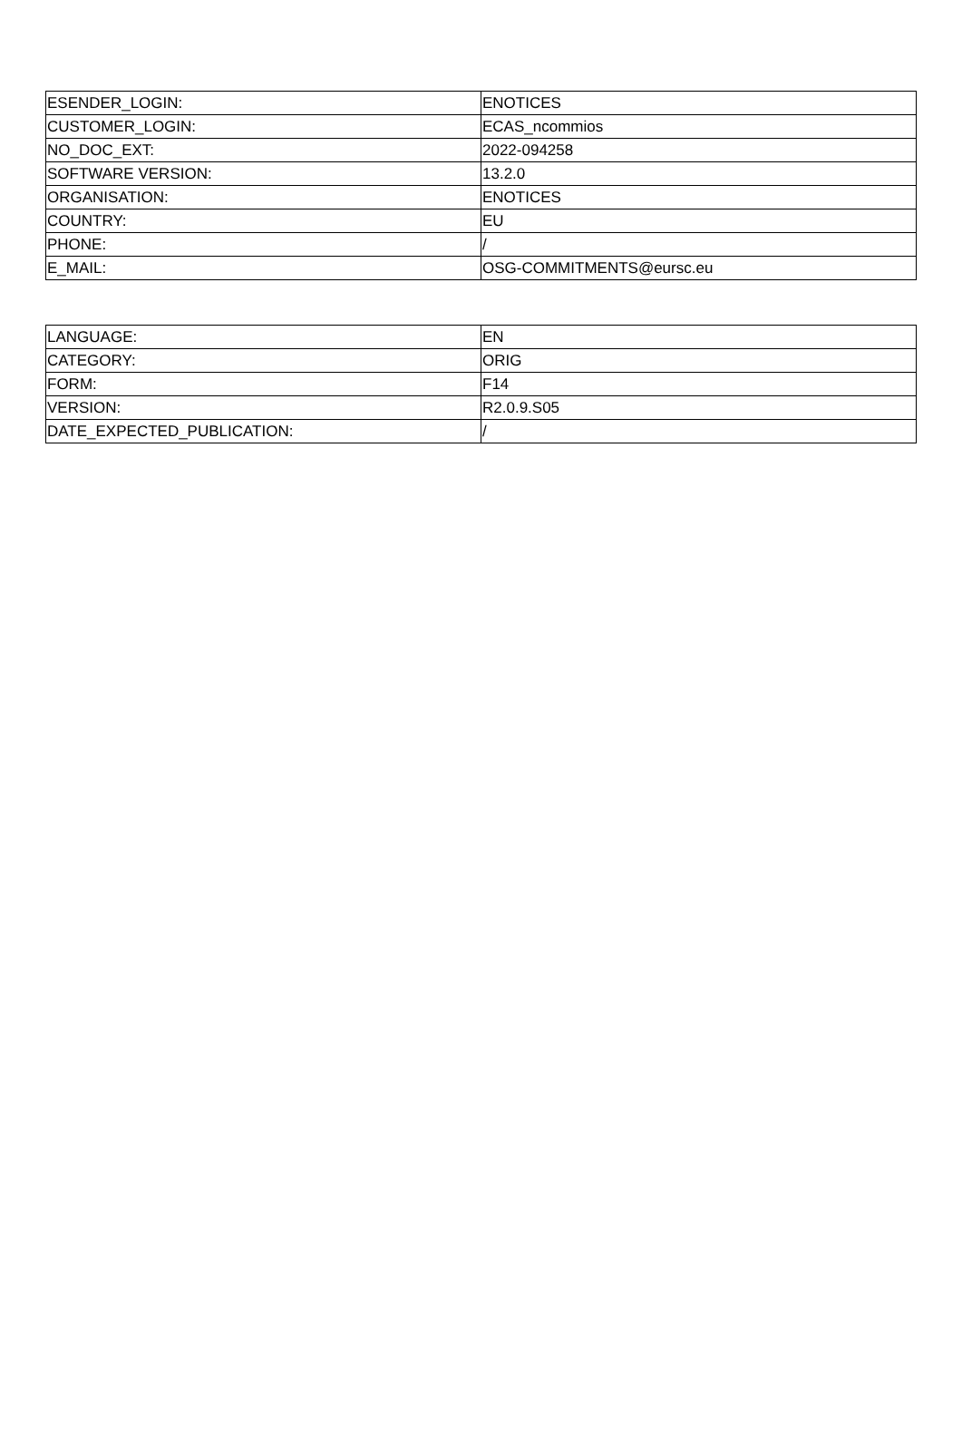| ESENDER_LOGIN: | ENOTICES |
| CUSTOMER_LOGIN: | ECAS_ncommios |
| NO_DOC_EXT: | 2022-094258 |
| SOFTWARE VERSION: | 13.2.0 |
| ORGANISATION: | ENOTICES |
| COUNTRY: | EU |
| PHONE: | / |
| E_MAIL: | OSG-COMMITMENTS@eursc.eu |
| LANGUAGE: | EN |
| CATEGORY: | ORIG |
| FORM: | F14 |
| VERSION: | R2.0.9.S05 |
| DATE_EXPECTED_PUBLICATION: | / |